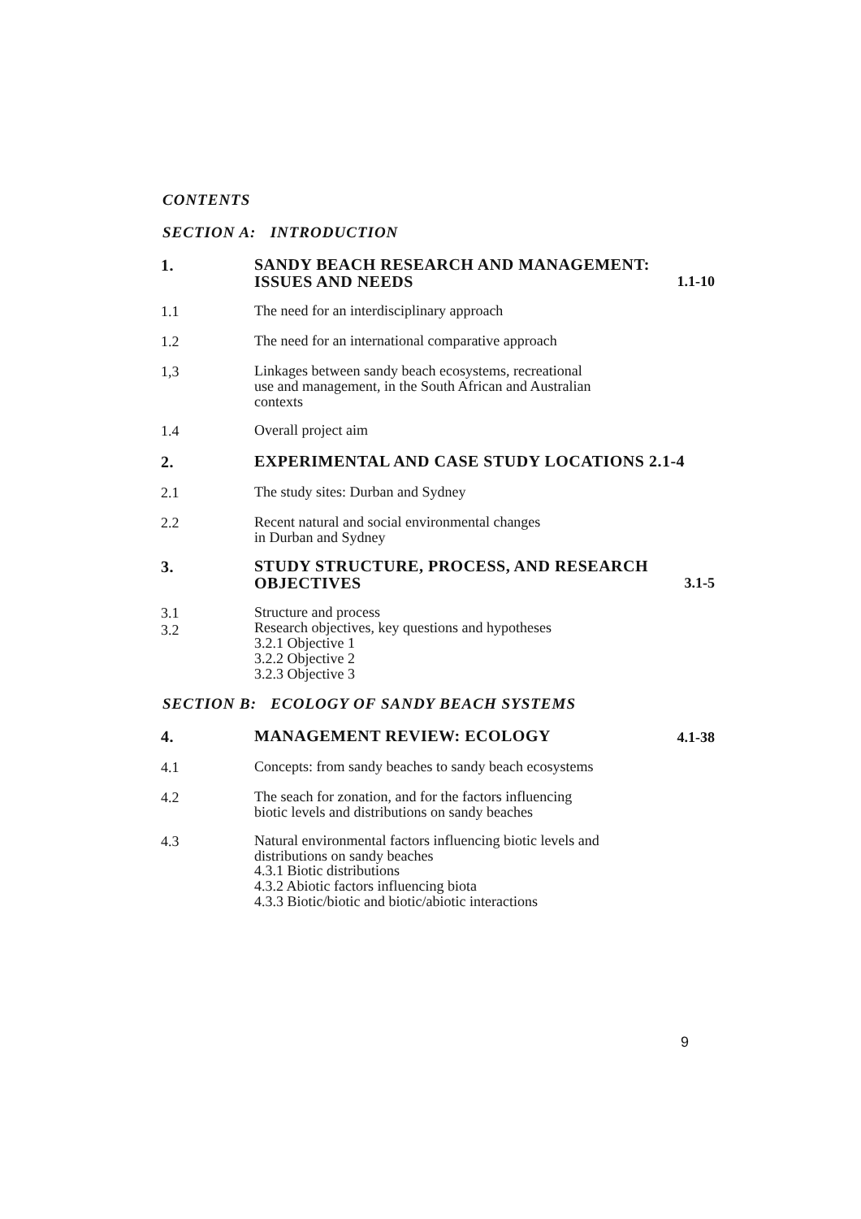CONTENTS
SECTION A: INTRODUCTION
1.
SANDY BEACH RESEARCH AND MANAGEMENT:
ISSUES AND NEEDS
1.1-10
1.1
The need for an interdisciplinary approach
1.2
The need for an international comparative approach
1,3
Linkages between sandy beach ecosystems, recreational
use and management, in the South African and Australian
contexts
1.4
Overall project aim
2.
EXPERIMENTAL AND CASE STUDY LOCATIONS 2.1-4
2.1
The study sites: Durban and Sydney
2.2
Recent natural and social environmental changes
in Durban and Sydney
3.
STUDY STRUCTURE, PROCESS, AND RESEARCH
OBJECTIVES
3.1-5
3.1
3.2
Structure and process
Research objectives, key questions and hypotheses
3.2.1 Objective 1
3.2.2 Objective 2
3.2.3 Objective 3
SECTION B: ECOLOGY OF SANDY BEACH SYSTEMS
4.
MANAGEMENT REVIEW: ECOLOGY
4.1-38
4.1
Concepts: from sandy beaches to sandy beach ecosystems
4.2
The seach for zonation, and for the factors influencing
biotic levels and distributions on sandy beaches
4.3
Natural environmental factors influencing biotic levels and
distributions on sandy beaches
4.3.1 Biotic distributions
4.3.2 Abiotic factors influencing biota
4.3.3 Biotic/biotic and biotic/abiotic interactions
9